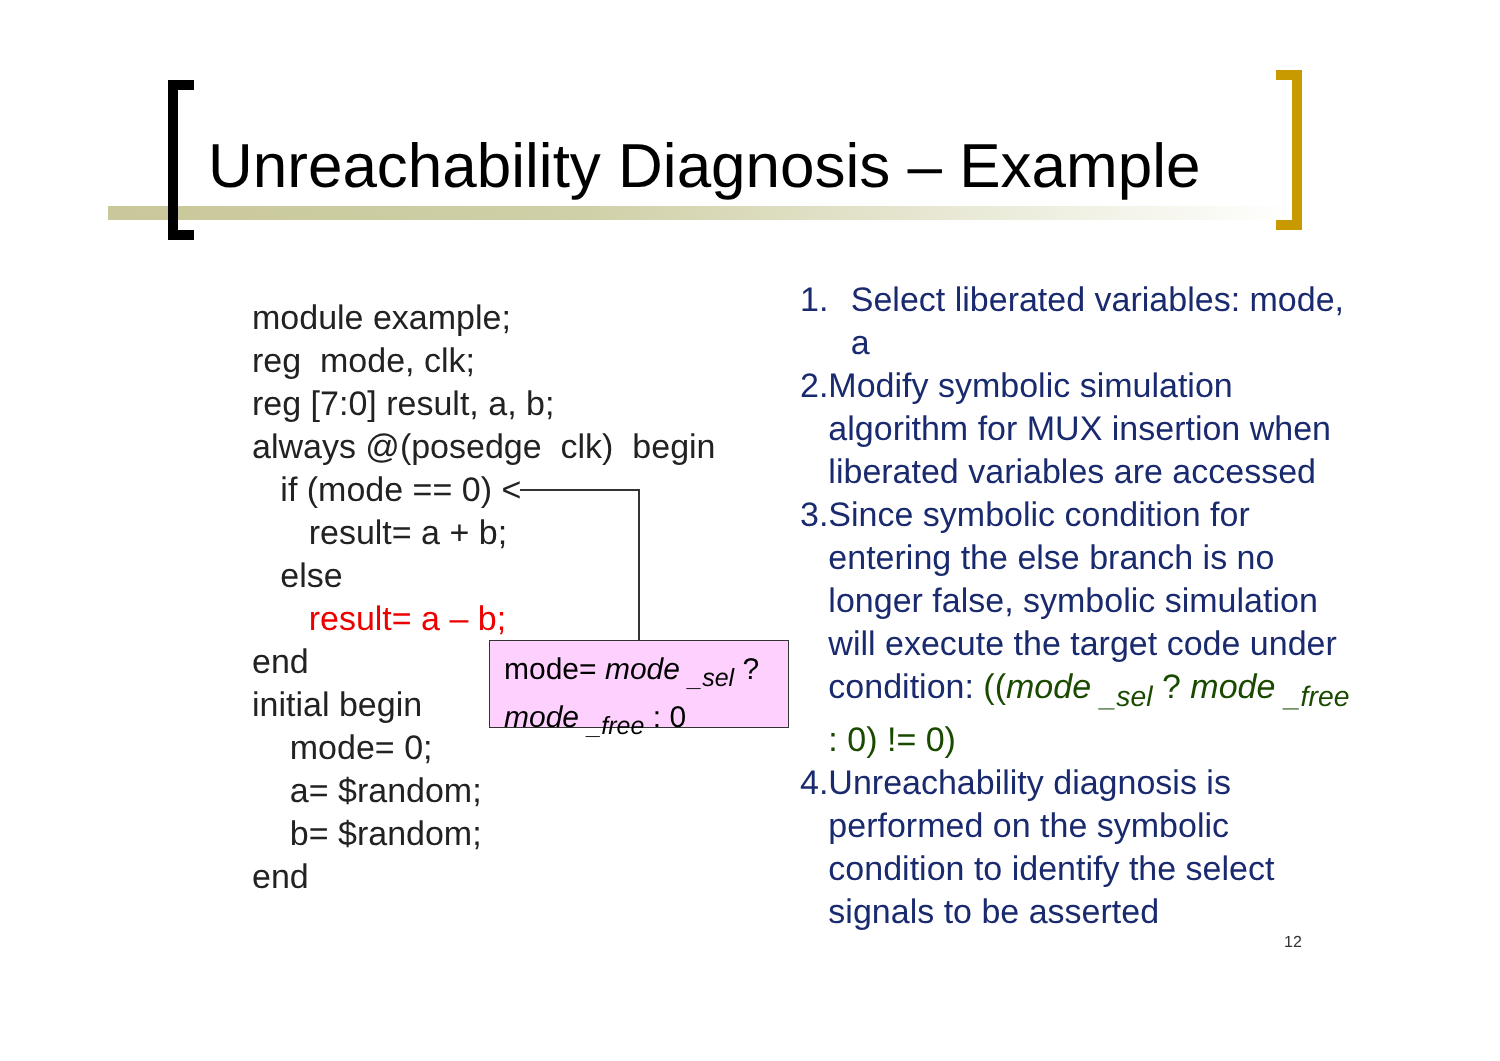Unreachability Diagnosis – Example
module example;
reg mode, clk;
reg [7:0] result, a, b;
always @(posedge clk) begin
if (mode == 0) <
result= a + b;
else
result= a – b;
end
initial begin
mode= 0;
a= $random;
b= $random;
end
mode= mode <sub>_sel</sub> ?
mode <sub>_free</sub> : 0
1. Select liberated variables: mode, a
2. Modify symbolic simulation algorithm for MUX insertion when liberated variables are accessed
3. Since symbolic condition for entering the else branch is no longer false, symbolic simulation will execute the target code under condition: ((mode <sub>_sel</sub> ? mode <sub>_free</sub> : 0) != 0)
4. Unreachability diagnosis is performed on the symbolic condition to identify the select signals to be asserted
12